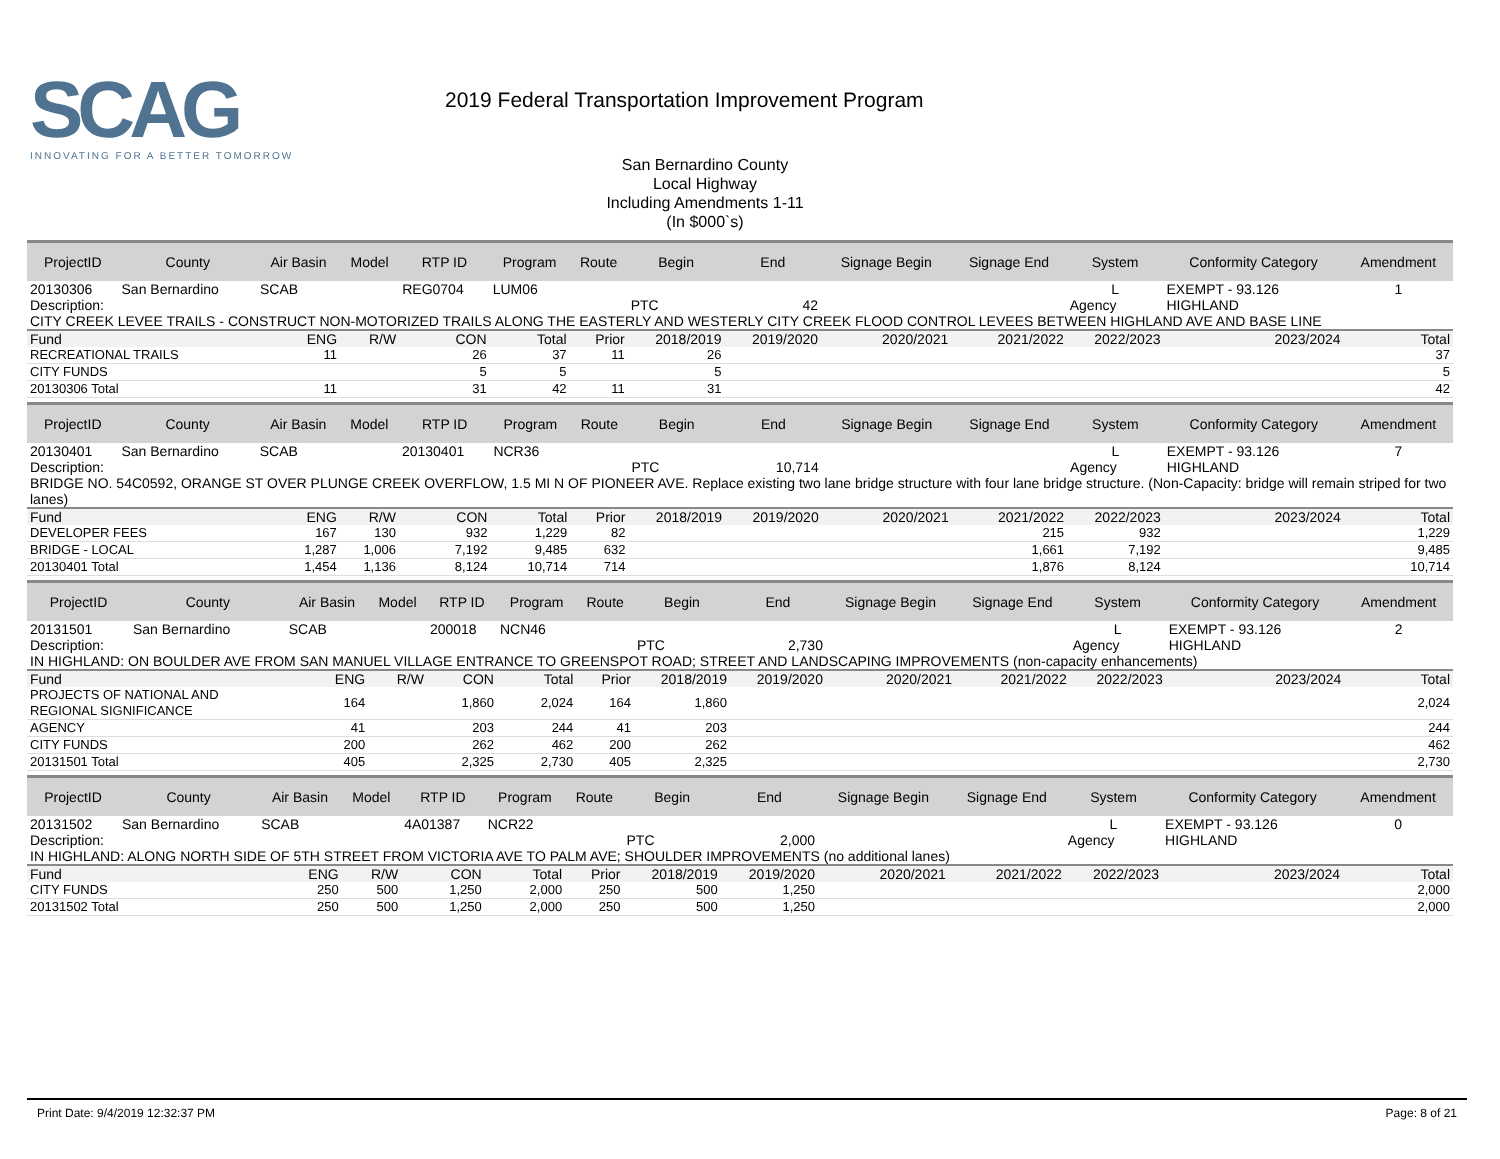SCAG
INNOVATING FOR A BETTER TOMORROW
2019 Federal Transportation Improvement Program
San Bernardino County
Local Highway
Including Amendments 1-11
(In $000`s)
| ProjectID | County | Air Basin | Model | RTP ID | Program | Route | Begin | End | Signage Begin | Signage End | System | Conformity Category | Amendment |
| --- | --- | --- | --- | --- | --- | --- | --- | --- | --- | --- | --- | --- | --- |
| 20130306 | San Bernardino | SCAB | | REG0704 | LUM06 | | | | | | L | EXEMPT - 93.126 | 1 |
| Description: | | | | | | | PTC | 42 | | | Agency | HIGHLAND | |
| CITY CREEK LEVEE TRAILS - CONSTRUCT NON-MOTORIZED TRAILS ALONG THE EASTERLY AND WESTERLY CITY CREEK FLOOD CONTROL LEVEES BETWEEN HIGHLAND AVE AND BASE LINE | | | | | | | | | | | | | |
| Fund | | ENG | R/W | CON | Total | Prior | 2018/2019 | 2019/2020 | 2020/2021 | 2021/2022 | 2022/2023 | 2023/2024 | Total |
| RECREATIONAL TRAILS | | 11 | | 26 | 37 | 11 | 26 | | | | | | 37 |
| CITY FUNDS | | | | 5 | 5 | | 5 | | | | | | 5 |
| 20130306 Total | | 11 | | 31 | 42 | 11 | 31 | | | | | | 42 |
| ProjectID | County | Air Basin | Model | RTP ID | Program | Route | Begin | End | Signage Begin | Signage End | System | Conformity Category | Amendment |
| --- | --- | --- | --- | --- | --- | --- | --- | --- | --- | --- | --- | --- | --- |
| 20130401 | San Bernardino | SCAB | | 20130401 | NCR36 | | | | | | L | EXEMPT - 93.126 | 7 |
| Description: | | | | | | | PTC | 10,714 | | | Agency | HIGHLAND | |
| BRIDGE NO. 54C0592, ORANGE ST OVER PLUNGE CREEK OVERFLOW, 1.5 MI N OF PIONEER AVE. Replace existing two lane bridge structure with four lane bridge structure. (Non-Capacity: bridge will remain striped for two lanes) | | | | | | | | | | | | | |
| Fund | | ENG | R/W | CON | Total | Prior | 2018/2019 | 2019/2020 | 2020/2021 | 2021/2022 | 2022/2023 | 2023/2024 | Total |
| DEVELOPER FEES | | 167 | 130 | 932 | 1,229 | 82 | | | | 215 | 932 | | 1,229 |
| BRIDGE - LOCAL | | 1,287 | 1,006 | 7,192 | 9,485 | 632 | | | | 1,661 | 7,192 | | 9,485 |
| 20130401 Total | | 1,454 | 1,136 | 8,124 | 10,714 | 714 | | | | 1,876 | 8,124 | | 10,714 |
| ProjectID | County | Air Basin | Model | RTP ID | Program | Route | Begin | End | Signage Begin | Signage End | System | Conformity Category | Amendment |
| --- | --- | --- | --- | --- | --- | --- | --- | --- | --- | --- | --- | --- | --- |
| 20131501 | San Bernardino | SCAB | | 200018 | NCN46 | | | | | | L | EXEMPT - 93.126 | 2 |
| Description: | | | | | | | PTC | 2,730 | | | Agency | HIGHLAND | |
| IN HIGHLAND: ON BOULDER AVE FROM SAN MANUEL VILLAGE ENTRANCE TO GREENSPOT ROAD; STREET AND LANDSCAPING IMPROVEMENTS (non-capacity enhancements) | | | | | | | | | | | | | |
| Fund | | ENG | R/W | CON | Total | Prior | 2018/2019 | 2019/2020 | 2020/2021 | 2021/2022 | 2022/2023 | 2023/2024 | Total |
| PROJECTS OF NATIONAL AND REGIONAL SIGNIFICANCE | | 164 | | 1,860 | 2,024 | 164 | 1,860 | | | | | | 2,024 |
| AGENCY | | 41 | | 203 | 244 | 41 | 203 | | | | | | 244 |
| CITY FUNDS | | 200 | | 262 | 462 | 200 | 262 | | | | | | 462 |
| 20131501 Total | | 405 | | 2,325 | 2,730 | 405 | 2,325 | | | | | | 2,730 |
| ProjectID | County | Air Basin | Model | RTP ID | Program | Route | Begin | End | Signage Begin | Signage End | System | Conformity Category | Amendment |
| --- | --- | --- | --- | --- | --- | --- | --- | --- | --- | --- | --- | --- | --- |
| 20131502 | San Bernardino | SCAB | | 4A01387 | NCR22 | | | | | | L | EXEMPT - 93.126 | 0 |
| Description: | | | | | | | PTC | 2,000 | | | Agency | HIGHLAND | |
| IN HIGHLAND: ALONG NORTH SIDE OF 5TH STREET FROM VICTORIA AVE TO PALM AVE; SHOULDER IMPROVEMENTS (no additional lanes) | | | | | | | | | | | | | |
| Fund | | ENG | R/W | CON | Total | Prior | 2018/2019 | 2019/2020 | 2020/2021 | 2021/2022 | 2022/2023 | 2023/2024 | Total |
| CITY FUNDS | | 250 | 500 | 1,250 | 2,000 | 250 | 500 | 1,250 | | | | | 2,000 |
| 20131502 Total | | 250 | 500 | 1,250 | 2,000 | 250 | 500 | 1,250 | | | | | 2,000 |
Print Date: 9/4/2019 12:32:37 PM Page: 8 of 21